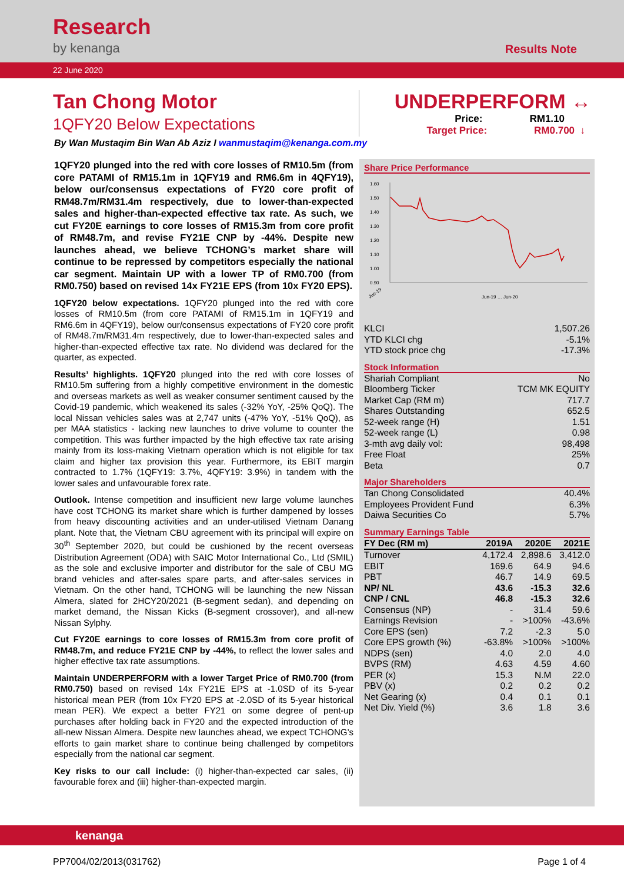Research
by kenanga
Results Note
22 June 2020
Tan Chong Motor
1QFY20 Below Expectations
UNDERPERFORM ↔
Price: RM1.10
Target Price: RM0.700 ↓
By Wan Mustaqim Bin Wan Ab Aziz I wanmustaqim@kenanga.com.my
1QFY20 plunged into the red with core losses of RM10.5m (from core PATAMI of RM15.1m in 1QFY19 and RM6.6m in 4QFY19), below our/consensus expectations of FY20 core profit of RM48.7m/RM31.4m respectively, due to lower-than-expected sales and higher-than-expected effective tax rate. As such, we cut FY20E earnings to core losses of RM15.3m from core profit of RM48.7m, and revise FY21E CNP by -44%. Despite new launches ahead, we believe TCHONG’s market share will continue to be repressed by competitors especially the national car segment. Maintain UP with a lower TP of RM0.700 (from RM0.750) based on revised 14x FY21E EPS (from 10x FY20 EPS).
1QFY20 below expectations. 1QFY20 plunged into the red with core losses of RM10.5m (from core PATAMI of RM15.1m in 1QFY19 and RM6.6m in 4QFY19), below our/consensus expectations of FY20 core profit of RM48.7m/RM31.4m respectively, due to lower-than-expected sales and higher-than-expected effective tax rate. No dividend was declared for the quarter, as expected.
Results’ highlights. 1QFY20 plunged into the red with core losses of RM10.5m suffering from a highly competitive environment in the domestic and overseas markets as well as weaker consumer sentiment caused by the Covid-19 pandemic, which weakened its sales (-32% YoY, -25% QoQ). The local Nissan vehicles sales was at 2,747 units (-47% YoY, -51% QoQ), as per MAA statistics - lacking new launches to drive volume to counter the competition. This was further impacted by the high effective tax rate arising mainly from its loss-making Vietnam operation which is not eligible for tax claim and higher tax provision this year. Furthermore, its EBIT margin contracted to 1.7% (1QFY19: 3.7%, 4QFY19: 3.9%) in tandem with the lower sales and unfavourable forex rate.
Outlook. Intense competition and insufficient new large volume launches have cost TCHONG its market share which is further dampened by losses from heavy discounting activities and an under-utilised Vietnam Danang plant. Note that, the Vietnam CBU agreement with its principal will expire on 30<sup>th</sup> September 2020, but could be cushioned by the recent overseas Distribution Agreement (ODA) with SAIC Motor International Co., Ltd (SMIL) as the sole and exclusive importer and distributor for the sale of CBU MG brand vehicles and after-sales spare parts, and after-sales services in Vietnam. On the other hand, TCHONG will be launching the new Nissan Almera, slated for 2HCY20/2021 (B-segment sedan), and depending on market demand, the Nissan Kicks (B-segment crossover), and all-new Nissan Sylphy.
Cut FY20E earnings to core losses of RM15.3m from core profit of RM48.7m, and reduce FY21E CNP by -44%, to reflect the lower sales and higher effective tax rate assumptions.
Maintain UNDERPERFORM with a lower Target Price of RM0.700 (from RM0.750) based on revised 14x FY21E EPS at -1.0SD of its 5-year historical mean PER (from 10x FY20 EPS at -2.0SD of its 5-year historical mean PER). We expect a better FY21 on some degree of pent-up purchases after holding back in FY20 and the expected introduction of the all-new Nissan Almera. Despite new launches ahead, we expect TCHONG’s efforts to gain market share to continue being challenged by competitors especially from the national car segment.
Key risks to our call include: (i) higher-than-expected car sales, (ii) favourable forex and (iii) higher-than-expected margin.
Share Price Performance
1.60
1.50
1.40
1.30
1.20
1.10
1.00
0.90
Jun-19
Jun-19 … Jun-20
| KLCI | 1,507.26 |
| YTD KLCI chg | -5.1% |
| YTD stock price chg | -17.3% |
Stock Information
| Shariah Compliant | No |
| Bloomberg Ticker | TCM MK EQUITY |
| Market Cap (RM m) | 717.7 |
| Shares Outstanding | 652.5 |
| 52-week range (H) | 1.51 |
| 52-week range (L) | 0.98 |
| 3-mth avg daily vol: | 98,498 |
| Free Float | 25% |
| Beta | 0.7 |
Major Shareholders
| Tan Chong Consolidated | 40.4% |
| Employees Provident Fund | 6.3% |
| Daiwa Securities Co | 5.7% |
Summary Earnings Table
| FY Dec (RM m) | 2019A | 2020E | 2021E |
| --- | --- | --- | --- |
| Turnover | 4,172.4 | 2,898.6 | 3,412.0 |
| EBIT | 169.6 | 64.9 | 94.6 |
| PBT | 46.7 | 14.9 | 69.5 |
| NP/ NL | 43.6 | -15.3 | 32.6 |
| CNP / CNL | 46.8 | -15.3 | 32.6 |
| Consensus (NP) | - | 31.4 | 59.6 |
| Earnings Revision | - | >100% | -43.6% |
| Core EPS (sen) | 7.2 | -2.3 | 5.0 |
| Core EPS growth (%) | -63.8% | >100% | >100% |
| NDPS (sen) | 4.0 | 2.0 | 4.0 |
| BVPS (RM) | 4.63 | 4.59 | 4.60 |
| PER (x) | 15.3 | N.M | 22.0 |
| PBV (x) | 0.2 | 0.2 | 0.2 |
| Net Gearing (x) | 0.4 | 0.1 | 0.1 |
| Net Div. Yield (%) | 3.6 | 1.8 | 3.6 |
kenanga
PP7004/02/2013(031762) Page 1 of 4